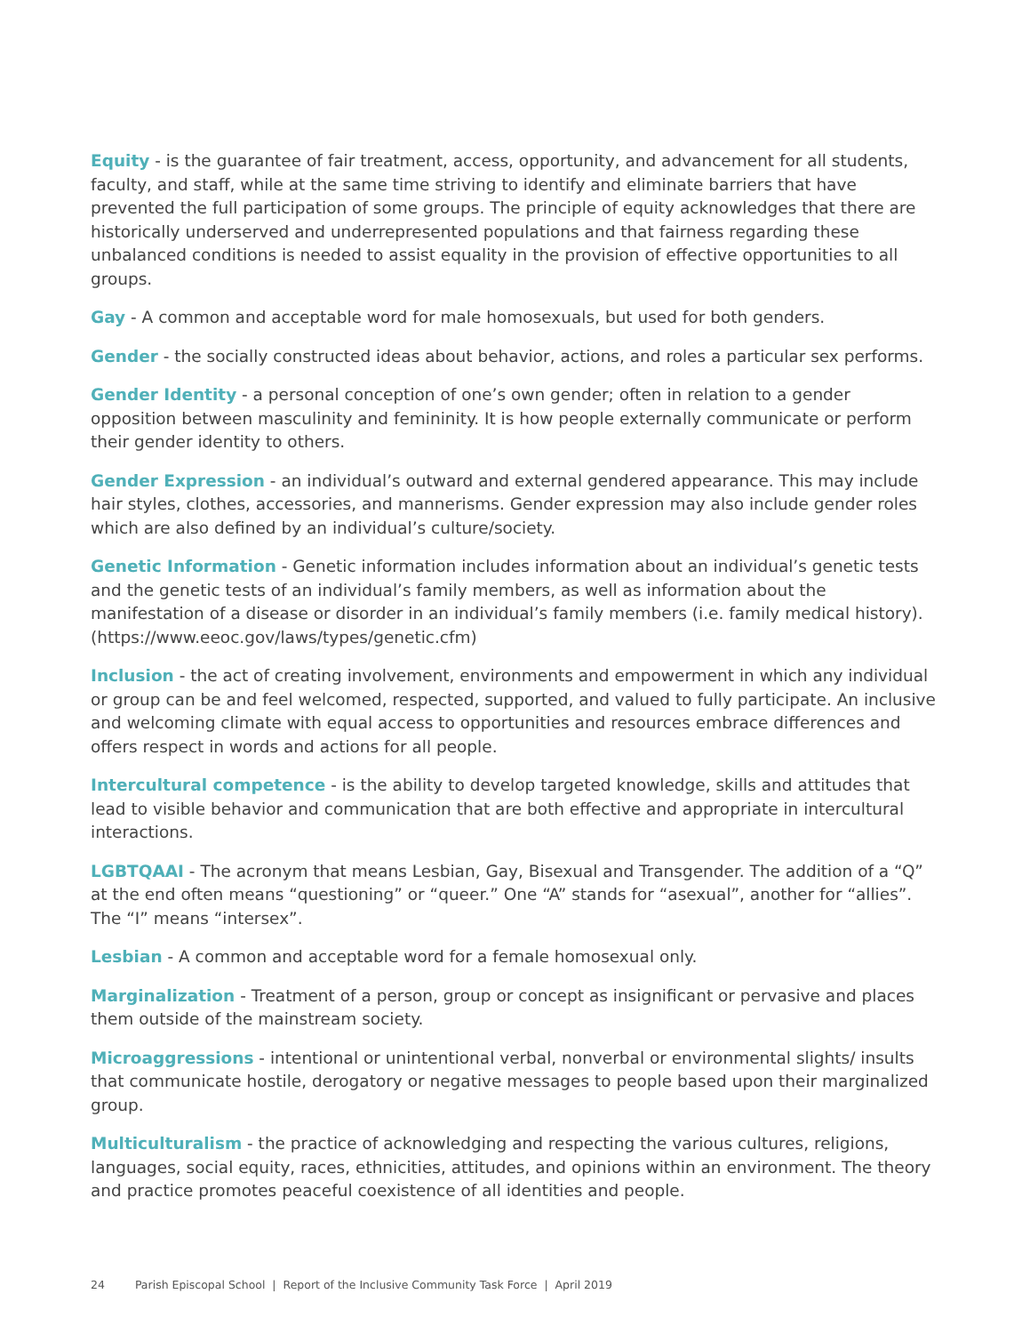Equity - is the guarantee of fair treatment, access, opportunity, and advancement for all students, faculty, and staff, while at the same time striving to identify and eliminate barriers that have prevented the full participation of some groups. The principle of equity acknowledges that there are historically underserved and underrepresented populations and that fairness regarding these unbalanced conditions is needed to assist equality in the provision of effective opportunities to all groups.
Gay - A common and acceptable word for male homosexuals, but used for both genders.
Gender - the socially constructed ideas about behavior, actions, and roles a particular sex performs.
Gender Identity - a personal conception of one’s own gender; often in relation to a gender opposition between masculinity and femininity. It is how people externally communicate or perform their gender identity to others.
Gender Expression - an individual’s outward and external gendered appearance. This may include hair styles, clothes, accessories, and mannerisms. Gender expression may also include gender roles which are also defined by an individual’s culture/society.
Genetic Information - Genetic information includes information about an individual’s genetic tests and the genetic tests of an individual’s family members, as well as information about the manifestation of a disease or disorder in an individual’s family members (i.e. family medical history). (https://www.eeoc.gov/laws/types/genetic.cfm)
Inclusion - the act of creating involvement, environments and empowerment in which any individual or group can be and feel welcomed, respected, supported, and valued to fully participate. An inclusive and welcoming climate with equal access to opportunities and resources embrace differences and offers respect in words and actions for all people.
Intercultural competence - is the ability to develop targeted knowledge, skills and attitudes that lead to visible behavior and communication that are both effective and appropriate in intercultural interactions.
LGBTQAAI - The acronym that means Lesbian, Gay, Bisexual and Transgender. The addition of a “Q” at the end often means “questioning” or “queer.” One “A” stands for “asexual”, another for “allies”. The “I” means “intersex”.
Lesbian - A common and acceptable word for a female homosexual only.
Marginalization - Treatment of a person, group or concept as insignificant or pervasive and places them outside of the mainstream society.
Microaggressions - intentional or unintentional verbal, nonverbal or environmental slights/ insults that communicate hostile, derogatory or negative messages to people based upon their marginalized group.
Multiculturalism - the practice of acknowledging and respecting the various cultures, religions, languages, social equity, races, ethnicities, attitudes, and opinions within an environment. The theory and practice promotes peaceful coexistence of all identities and people.
24 Parish Episcopal School | Report of the Inclusive Community Task Force | April 2019